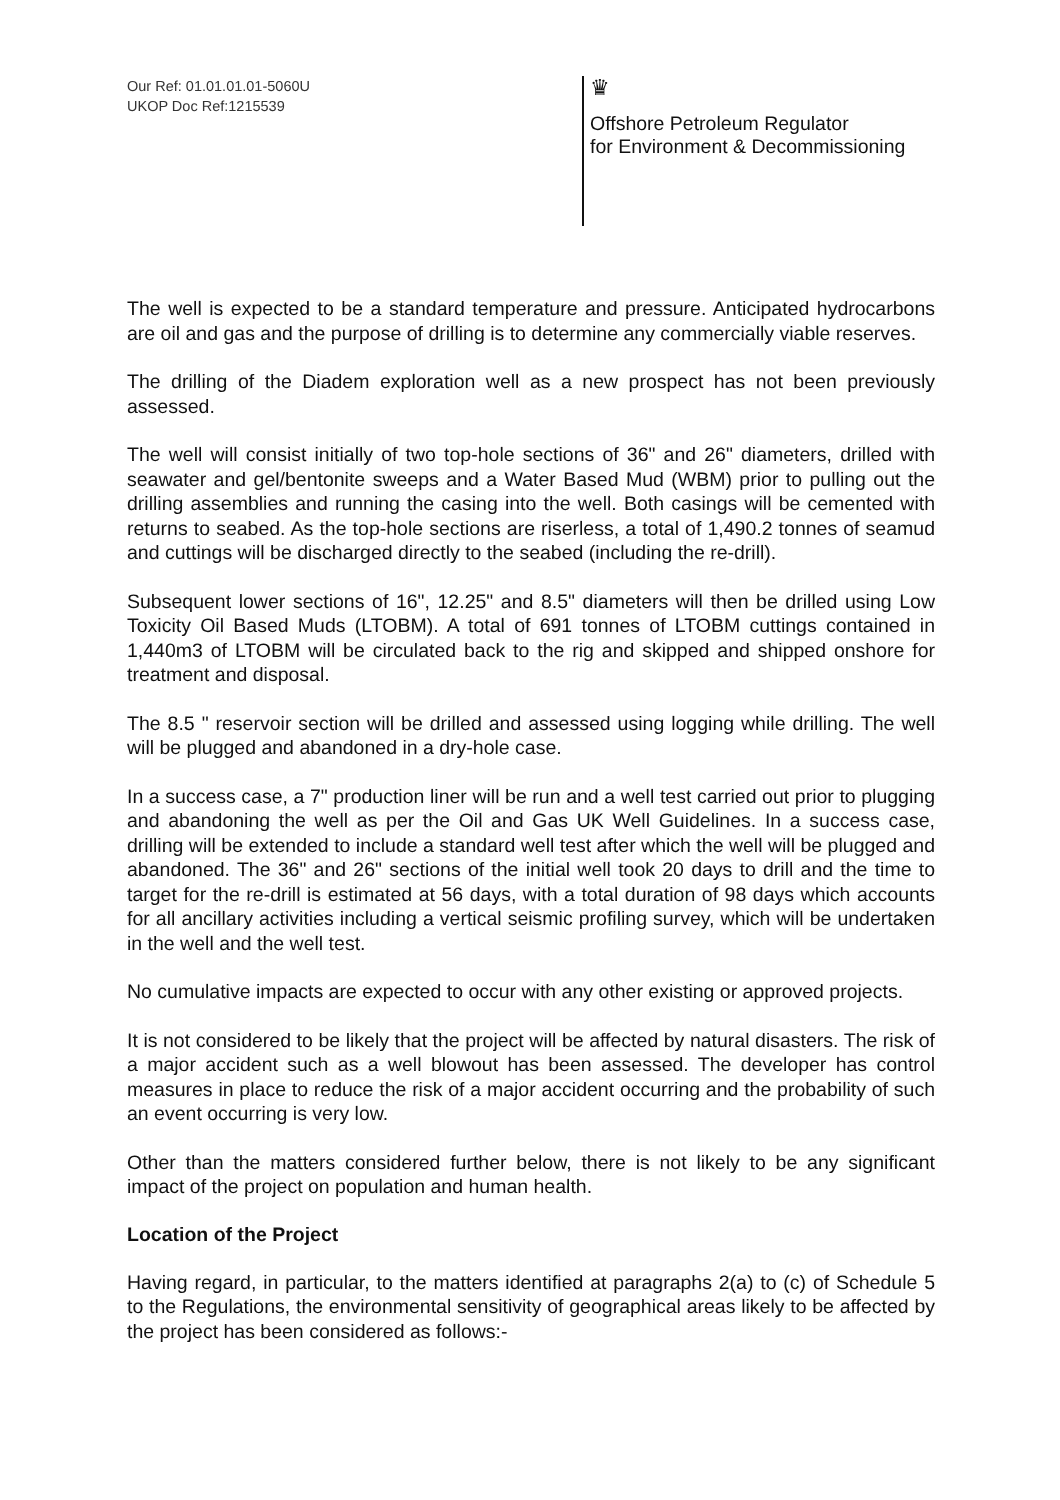Our Ref: 01.01.01.01-5060U
UKOP Doc Ref:1215539
♛
Offshore Petroleum Regulator
for Environment & Decommissioning
The well is expected to be a standard temperature and pressure. Anticipated hydrocarbons are oil and gas and the purpose of drilling is to determine any commercially viable reserves.
The drilling of the Diadem exploration well as a new prospect has not been previously assessed.
The well will consist initially of two top-hole sections of 36" and 26" diameters, drilled with seawater and gel/bentonite sweeps and a Water Based Mud (WBM) prior to pulling out the drilling assemblies and running the casing into the well. Both casings will be cemented with returns to seabed. As the top-hole sections are riserless, a total of 1,490.2 tonnes of seamud and cuttings will be discharged directly to the seabed (including the re-drill).
Subsequent lower sections of 16", 12.25" and 8.5" diameters will then be drilled using Low Toxicity Oil Based Muds (LTOBM). A total of 691 tonnes of LTOBM cuttings contained in 1,440m3 of LTOBM will be circulated back to the rig and skipped and shipped onshore for treatment and disposal.
The 8.5 " reservoir section will be drilled and assessed using logging while drilling. The well will be plugged and abandoned in a dry-hole case.
In a success case, a 7" production liner will be run and a well test carried out prior to plugging and abandoning the well as per the Oil and Gas UK Well Guidelines. In a success case, drilling will be extended to include a standard well test after which the well will be plugged and abandoned. The 36" and 26" sections of the initial well took 20 days to drill and the time to target for the re-drill is estimated at 56 days, with a total duration of 98 days which accounts for all ancillary activities including a vertical seismic profiling survey, which will be undertaken in the well and the well test.
No cumulative impacts are expected to occur with any other existing or approved projects.
It is not considered to be likely that the project will be affected by natural disasters. The risk of a major accident such as a well blowout has been assessed. The developer has control measures in place to reduce the risk of a major accident occurring and the probability of such an event occurring is very low.
Other than the matters considered further below, there is not likely to be any significant impact of the project on population and human health.
Location of the Project
Having regard, in particular, to the matters identified at paragraphs 2(a) to (c) of Schedule 5 to the Regulations, the environmental sensitivity of geographical areas likely to be affected by the project has been considered as follows:-